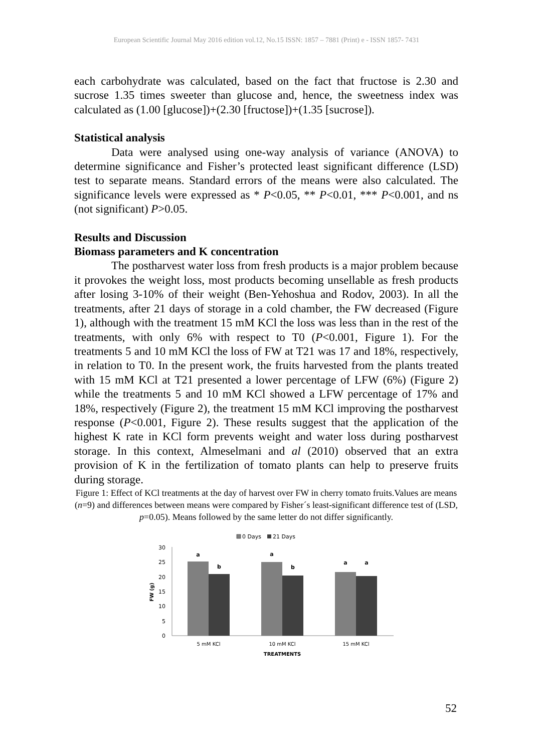European Scientific Journal May 2016 edition vol.12, No.15 ISSN: 1857 – 7881 (Print) e - ISSN 1857- 7431
each carbohydrate was calculated, based on the fact that fructose is 2.30 and sucrose 1.35 times sweeter than glucose and, hence, the sweetness index was calculated as (1.00 [glucose])+(2.30 [fructose])+(1.35 [sucrose]).
Statistical analysis
Data were analysed using one-way analysis of variance (ANOVA) to determine significance and Fisher’s protected least significant difference (LSD) test to separate means. Standard errors of the means were also calculated. The significance levels were expressed as * P<0.05, ** P<0.01, *** P<0.001, and ns (not significant) P>0.05.
Results and Discussion
Biomass parameters and K concentration
The postharvest water loss from fresh products is a major problem because it provokes the weight loss, most products becoming unsellable as fresh products after losing 3-10% of their weight (Ben-Yehoshua and Rodov, 2003). In all the treatments, after 21 days of storage in a cold chamber, the FW decreased (Figure 1), although with the treatment 15 mM KCl the loss was less than in the rest of the treatments, with only 6% with respect to T0 (P<0.001, Figure 1). For the treatments 5 and 10 mM KCl the loss of FW at T21 was 17 and 18%, respectively, in relation to T0. In the present work, the fruits harvested from the plants treated with 15 mM KCl at T21 presented a lower percentage of LFW (6%) (Figure 2) while the treatments 5 and 10 mM KCl showed a LFW percentage of 17% and 18%, respectively (Figure 2), the treatment 15 mM KCl improving the postharvest response (P<0.001, Figure 2). These results suggest that the application of the highest K rate in KCl form prevents weight and water loss during postharvest storage. In this context, Almeselmani and al (2010) observed that an extra provision of K in the fertilization of tomato plants can help to preserve fruits during storage.
Figure 1: Effect of KCl treatments at the day of harvest over FW in cherry tomato fruits.Values are means (n=9) and differences between means were compared by Fisher´s least-significant difference test of (LSD, p=0.05). Means followed by the same letter do not differ significantly.
0 Days
21 Days
30
25
20
15
10
5
0
FW (g)
a
b
a
b
a
a
5 mM KCl
10 mM KCl
15 mM KCl
TREATMENTS
52